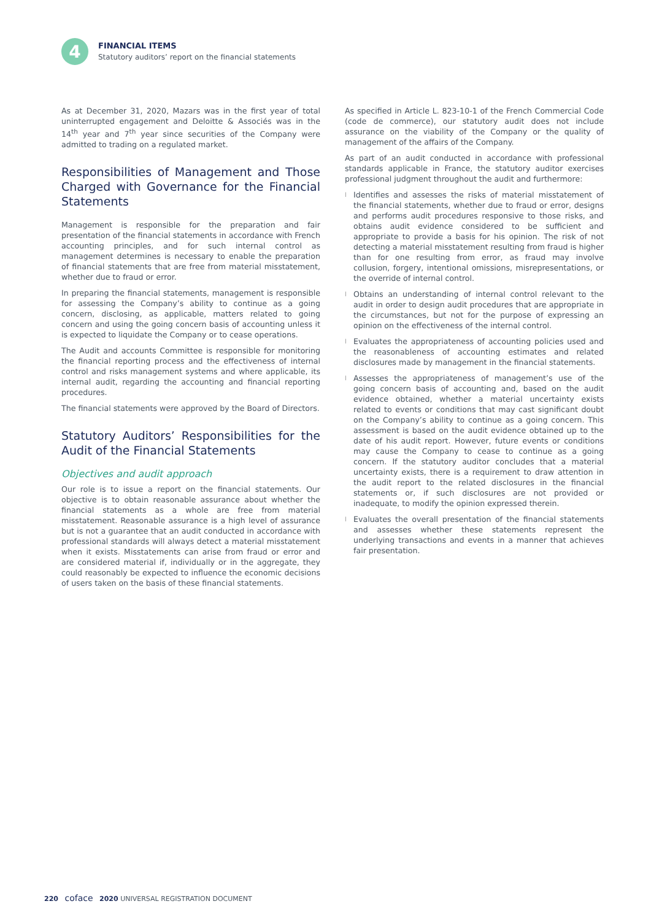4
FINANCIAL ITEMS
Statutory auditors’ report on the financial statements
As at December 31, 2020, Mazars was in the first year of total uninterrupted engagement and Deloitte & Associés was in the 14<sup>th</sup> year and 7<sup>th</sup> year since securities of the Company were admitted to trading on a regulated market.
Responsibilities of Management and Those Charged with Governance for the Financial Statements
Management is responsible for the preparation and fair presentation of the financial statements in accordance with French accounting principles, and for such internal control as management determines is necessary to enable the preparation of financial statements that are free from material misstatement, whether due to fraud or error.
In preparing the financial statements, management is responsible for assessing the Company’s ability to continue as a going concern, disclosing, as applicable, matters related to going concern and using the going concern basis of accounting unless it is expected to liquidate the Company or to cease operations.
The Audit and accounts Committee is responsible for monitoring the financial reporting process and the effectiveness of internal control and risks management systems and where applicable, its internal audit, regarding the accounting and financial reporting procedures.
The financial statements were approved by the Board of Directors.
Statutory Auditors’ Responsibilities for the Audit of the Financial Statements
Objectives and audit approach
Our role is to issue a report on the financial statements. Our objective is to obtain reasonable assurance about whether the financial statements as a whole are free from material misstatement. Reasonable assurance is a high level of assurance but is not a guarantee that an audit conducted in accordance with professional standards will always detect a material misstatement when it exists. Misstatements can arise from fraud or error and are considered material if, individually or in the aggregate, they could reasonably be expected to influence the economic decisions of users taken on the basis of these financial statements.
As specified in Article L. 823-10-1 of the French Commercial Code (code de commerce), our statutory audit does not include assurance on the viability of the Company or the quality of management of the affairs of the Company.
As part of an audit conducted in accordance with professional standards applicable in France, the statutory auditor exercises professional judgment throughout the audit and furthermore:
l Identifies and assesses the risks of material misstatement of the financial statements, whether due to fraud or error, designs and performs audit procedures responsive to those risks, and obtains audit evidence considered to be sufficient and appropriate to provide a basis for his opinion. The risk of not detecting a material misstatement resulting from fraud is higher than for one resulting from error, as fraud may involve collusion, forgery, intentional omissions, misrepresentations, or the override of internal control.
l Obtains an understanding of internal control relevant to the audit in order to design audit procedures that are appropriate in the circumstances, but not for the purpose of expressing an opinion on the effectiveness of the internal control.
l Evaluates the appropriateness of accounting policies used and the reasonableness of accounting estimates and related disclosures made by management in the financial statements.
l Assesses the appropriateness of management’s use of the going concern basis of accounting and, based on the audit evidence obtained, whether a material uncertainty exists related to events or conditions that may cast significant doubt on the Company’s ability to continue as a going concern. This assessment is based on the audit evidence obtained up to the date of his audit report. However, future events or conditions may cause the Company to cease to continue as a going concern. If the statutory auditor concludes that a material uncertainty exists, there is a requirement to draw attention in the audit report to the related disclosures in the financial statements or, if such disclosures are not provided or inadequate, to modify the opinion expressed therein.
l Evaluates the overall presentation of the financial statements and assesses whether these statements represent the underlying transactions and events in a manner that achieves fair presentation.
220 coface 2020 UNIVERSAL REGISTRATION DOCUMENT